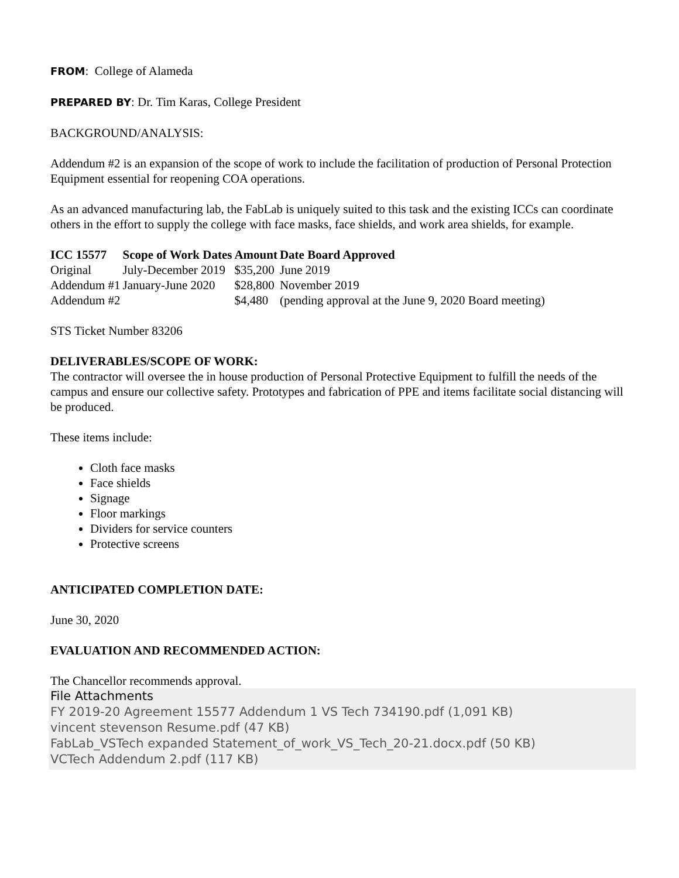FROM: College of Alameda
PREPARED BY: Dr. Tim Karas, College President
BACKGROUND/ANALYSIS:
Addendum #2 is an expansion of the scope of work to include the facilitation of production of Personal Protection Equipment essential for reopening COA operations.
As an advanced manufacturing lab, the FabLab is uniquely suited to this task and the existing ICCs can coordinate others in the effort to supply the college with face masks, face shields, and work area shields, for example.
| ICC 15577 | Scope of Work Dates | Amount | Date Board Approved |
| --- | --- | --- | --- |
| Original | July-December 2019 | $35,200 | June 2019 |
| Addendum #1 | January-June 2020 | $28,800 | November 2019 |
| Addendum #2 | | $4,480 | (pending approval at the June 9, 2020 Board meeting) |
STS Ticket Number 83206
DELIVERABLES/SCOPE OF WORK:
The contractor will oversee the in house production of Personal Protective Equipment to fulfill the needs of the campus and ensure our collective safety. Prototypes and fabrication of PPE and items facilitate social distancing will be produced.
These items include:
Cloth face masks
Face shields
Signage
Floor markings
Dividers for service counters
Protective screens
ANTICIPATED COMPLETION DATE:
June 30, 2020
EVALUATION AND RECOMMENDED ACTION:
The Chancellor recommends approval.
File Attachments
FY 2019-20 Agreement 15577 Addendum 1 VS Tech 734190.pdf (1,091 KB)
vincent stevenson Resume.pdf (47 KB)
FabLab_VSTech expanded Statement_of_work_VS_Tech_20-21.docx.pdf (50 KB)
VCTech Addendum 2.pdf (117 KB)